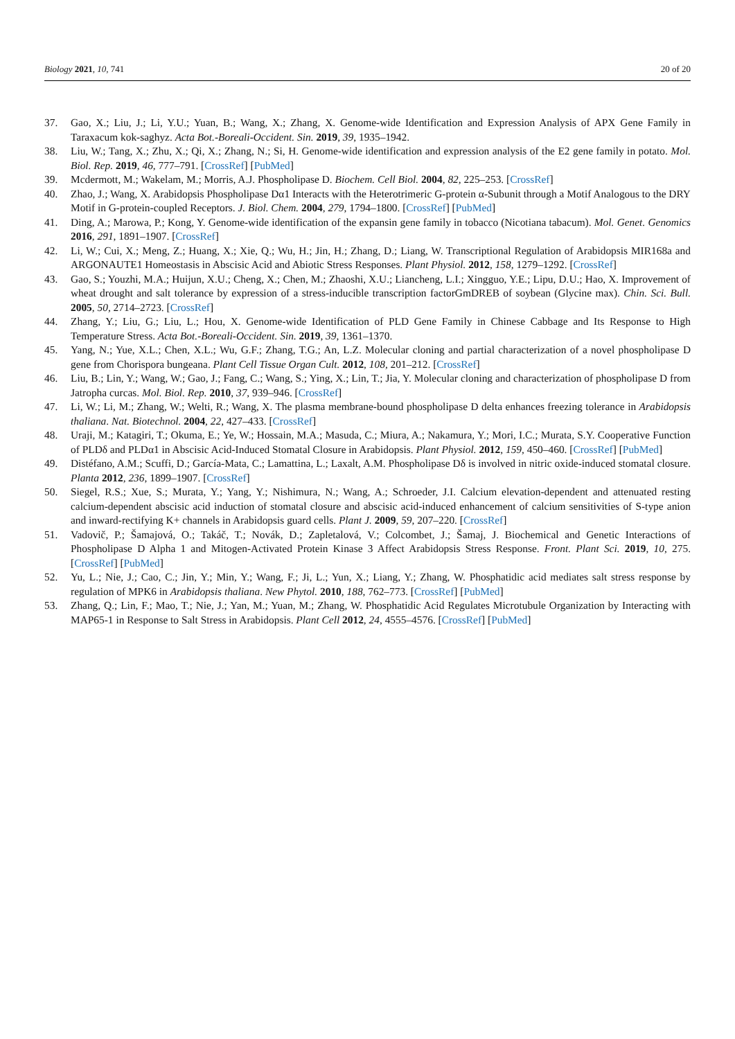Biology 2021, 10, 741 20 of 20
37. Gao, X.; Liu, J.; Li, Y.U.; Yuan, B.; Wang, X.; Zhang, X. Genome-wide Identification and Expression Analysis of APX Gene Family in Taraxacum kok-saghyz. Acta Bot.-Boreali-Occident. Sin. 2019, 39, 1935–1942.
38. Liu, W.; Tang, X.; Zhu, X.; Qi, X.; Zhang, N.; Si, H. Genome-wide identification and expression analysis of the E2 gene family in potato. Mol. Biol. Rep. 2019, 46, 777–791. [CrossRef] [PubMed]
39. Mcdermott, M.; Wakelam, M.; Morris, A.J. Phospholipase D. Biochem. Cell Biol. 2004, 82, 225–253. [CrossRef]
40. Zhao, J.; Wang, X. Arabidopsis Phospholipase Dα1 Interacts with the Heterotrimeric G-protein α-Subunit through a Motif Analogous to the DRY Motif in G-protein-coupled Receptors. J. Biol. Chem. 2004, 279, 1794–1800. [CrossRef] [PubMed]
41. Ding, A.; Marowa, P.; Kong, Y. Genome-wide identification of the expansin gene family in tobacco (Nicotiana tabacum). Mol. Genet. Genomics 2016, 291, 1891–1907. [CrossRef]
42. Li, W.; Cui, X.; Meng, Z.; Huang, X.; Xie, Q.; Wu, H.; Jin, H.; Zhang, D.; Liang, W. Transcriptional Regulation of Arabidopsis MIR168a and ARGONAUTE1 Homeostasis in Abscisic Acid and Abiotic Stress Responses. Plant Physiol. 2012, 158, 1279–1292. [CrossRef]
43. Gao, S.; Youzhi, M.A.; Huijun, X.U.; Cheng, X.; Chen, M.; Zhaoshi, X.U.; Liancheng, L.I.; Xingguo, Y.E.; Lipu, D.U.; Hao, X. Improvement of wheat drought and salt tolerance by expression of a stress-inducible transcription factorGmDREB of soybean (Glycine max). Chin. Sci. Bull. 2005, 50, 2714–2723. [CrossRef]
44. Zhang, Y.; Liu, G.; Liu, L.; Hou, X. Genome-wide Identification of PLD Gene Family in Chinese Cabbage and Its Response to High Temperature Stress. Acta Bot.-Boreali-Occident. Sin. 2019, 39, 1361–1370.
45. Yang, N.; Yue, X.L.; Chen, X.L.; Wu, G.F.; Zhang, T.G.; An, L.Z. Molecular cloning and partial characterization of a novel phospholipase D gene from Chorispora bungeana. Plant Cell Tissue Organ Cult. 2012, 108, 201–212. [CrossRef]
46. Liu, B.; Lin, Y.; Wang, W.; Gao, J.; Fang, C.; Wang, S.; Ying, X.; Lin, T.; Jia, Y. Molecular cloning and characterization of phospholipase D from Jatropha curcas. Mol. Biol. Rep. 2010, 37, 939–946. [CrossRef]
47. Li, W.; Li, M.; Zhang, W.; Welti, R.; Wang, X. The plasma membrane-bound phospholipase D delta enhances freezing tolerance in Arabidopsis thaliana. Nat. Biotechnol. 2004, 22, 427–433. [CrossRef]
48. Uraji, M.; Katagiri, T.; Okuma, E.; Ye, W.; Hossain, M.A.; Masuda, C.; Miura, A.; Nakamura, Y.; Mori, I.C.; Murata, S.Y. Cooperative Function of PLDδ and PLDα1 in Abscisic Acid-Induced Stomatal Closure in Arabidopsis. Plant Physiol. 2012, 159, 450–460. [CrossRef] [PubMed]
49. Distéfano, A.M.; Scuffi, D.; García-Mata, C.; Lamattina, L.; Laxalt, A.M. Phospholipase Dδ is involved in nitric oxide-induced stomatal closure. Planta 2012, 236, 1899–1907. [CrossRef]
50. Siegel, R.S.; Xue, S.; Murata, Y.; Yang, Y.; Nishimura, N.; Wang, A.; Schroeder, J.I. Calcium elevation-dependent and attenuated resting calcium-dependent abscisic acid induction of stomatal closure and abscisic acid-induced enhancement of calcium sensitivities of S-type anion and inward-rectifying K+ channels in Arabidopsis guard cells. Plant J. 2009, 59, 207–220. [CrossRef]
51. Vadovič, P.; Šamajová, O.; Takáč, T.; Novák, D.; Zapletalová, V.; Colcombet, J.; Šamaj, J. Biochemical and Genetic Interactions of Phospholipase D Alpha 1 and Mitogen-Activated Protein Kinase 3 Affect Arabidopsis Stress Response. Front. Plant Sci. 2019, 10, 275. [CrossRef] [PubMed]
52. Yu, L.; Nie, J.; Cao, C.; Jin, Y.; Min, Y.; Wang, F.; Ji, L.; Yun, X.; Liang, Y.; Zhang, W. Phosphatidic acid mediates salt stress response by regulation of MPK6 in Arabidopsis thaliana. New Phytol. 2010, 188, 762–773. [CrossRef] [PubMed]
53. Zhang, Q.; Lin, F.; Mao, T.; Nie, J.; Yan, M.; Yuan, M.; Zhang, W. Phosphatidic Acid Regulates Microtubule Organization by Interacting with MAP65-1 in Response to Salt Stress in Arabidopsis. Plant Cell 2012, 24, 4555–4576. [CrossRef] [PubMed]